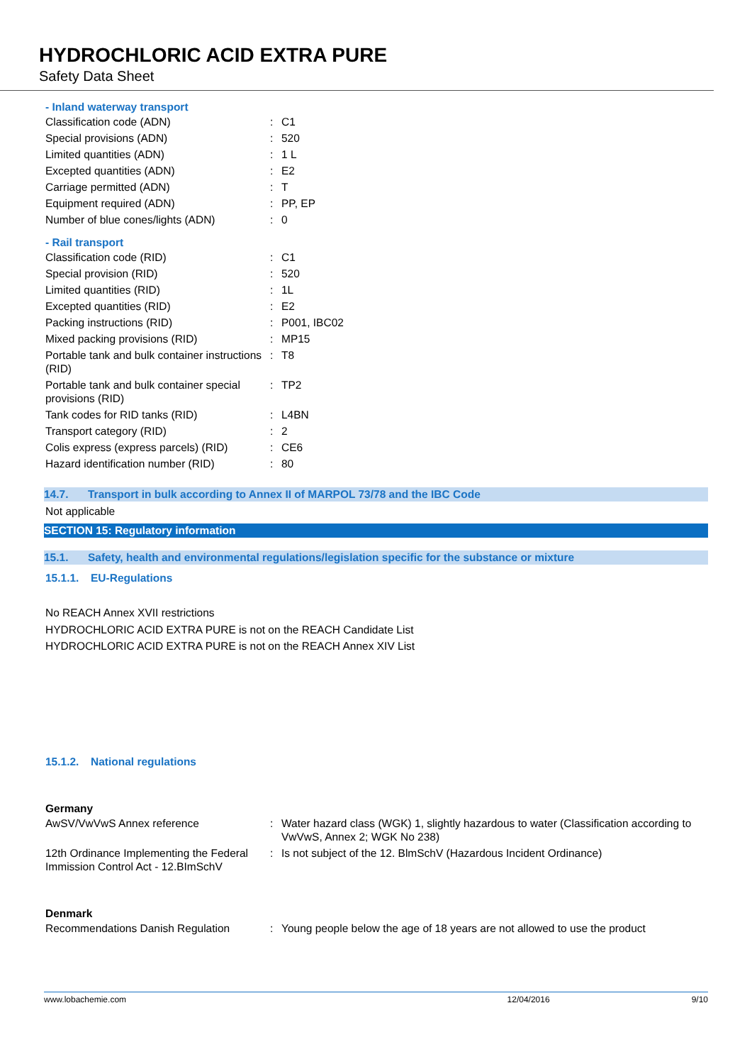HYDROCHLORIC ACID EXTRA PURE
Safety Data Sheet
- Inland waterway transport
| Classification code (ADN) | : | C1 |
| Special provisions (ADN) | : | 520 |
| Limited quantities (ADN) | : | 1 L |
| Excepted quantities (ADN) | : | E2 |
| Carriage permitted (ADN) | : | T |
| Equipment required (ADN) | : | PP, EP |
| Number of blue cones/lights (ADN) | : | 0 |
- Rail transport
| Classification code (RID) | : | C1 |
| Special provision (RID) | : | 520 |
| Limited quantities (RID) | : | 1L |
| Excepted quantities (RID) | : | E2 |
| Packing instructions (RID) | : | P001, IBC02 |
| Mixed packing provisions (RID) | : | MP15 |
| Portable tank and bulk container instructions (RID) | : | T8 |
| Portable tank and bulk container special provisions (RID) | : | TP2 |
| Tank codes for RID tanks (RID) | : | L4BN |
| Transport category (RID) | : | 2 |
| Colis express (express parcels) (RID) | : | CE6 |
| Hazard identification number (RID) | : | 80 |
14.7. Transport in bulk according to Annex II of MARPOL 73/78 and the IBC Code
Not applicable
SECTION 15: Regulatory information
15.1. Safety, health and environmental regulations/legislation specific for the substance or mixture
15.1.1. EU-Regulations
No REACH Annex XVII restrictions
HYDROCHLORIC ACID EXTRA PURE is not on the REACH Candidate List
HYDROCHLORIC ACID EXTRA PURE is not on the REACH Annex XIV List
15.1.2. National regulations
Germany
| AwSV/VwVwS Annex reference | : | Water hazard class (WGK) 1, slightly hazardous to water (Classification according to VwVwS, Annex 2; WGK No 238) |
| 12th Ordinance Implementing the Federal Immission Control Act - 12.BImSchV | : | Is not subject of the 12. BlmSchV (Hazardous Incident Ordinance) |
Denmark
| Recommendations Danish Regulation | : | Young people below the age of 18 years are not allowed to use the product |
www.lobachemie.com 12/04/2016 9/10